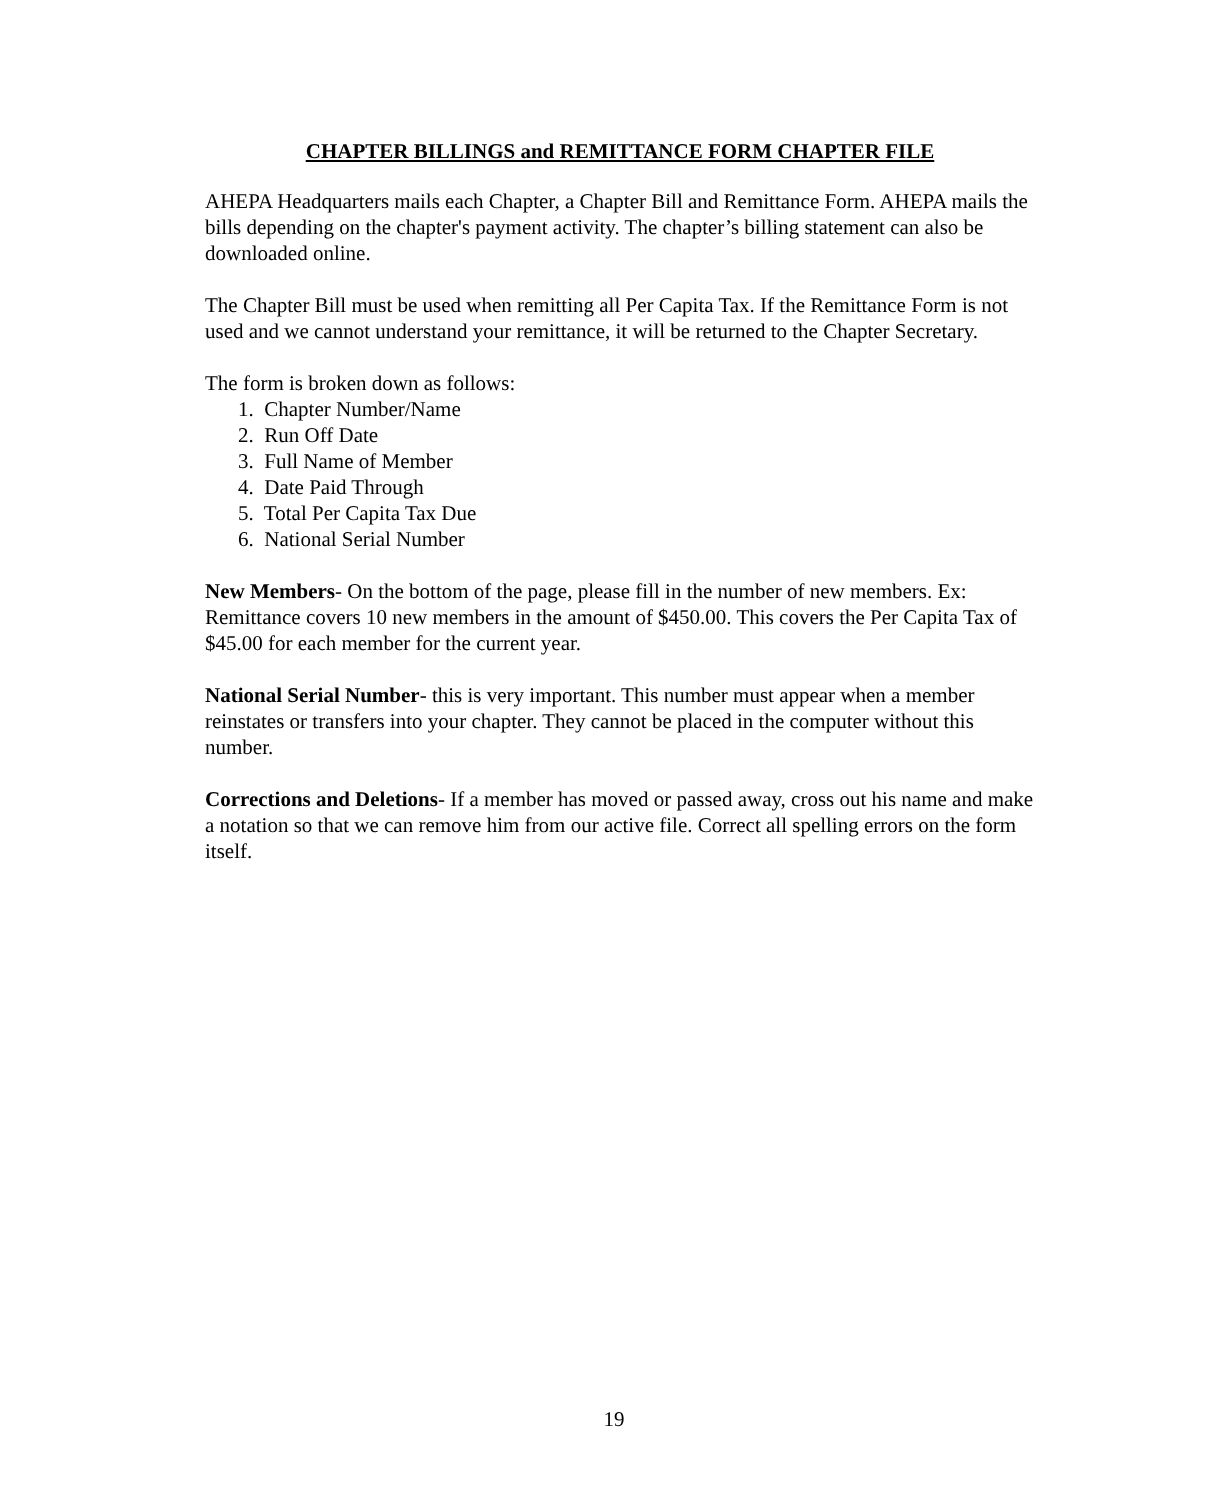CHAPTER BILLINGS and REMITTANCE FORM CHAPTER FILE
AHEPA Headquarters mails each Chapter, a Chapter Bill and Remittance Form. AHEPA mails the bills depending on the chapter's payment activity. The chapter’s billing statement can also be downloaded online.
The Chapter Bill must be used when remitting all Per Capita Tax. If the Remittance Form is not used and we cannot understand your remittance, it will be returned to the Chapter Secretary.
The form is broken down as follows:
1. Chapter Number/Name
2. Run Off Date
3. Full Name of Member
4. Date Paid Through
5. Total Per Capita Tax Due
6. National Serial Number
New Members- On the bottom of the page, please fill in the number of new members. Ex: Remittance covers 10 new members in the amount of $450.00. This covers the Per Capita Tax of $45.00 for each member for the current year.
National Serial Number- this is very important. This number must appear when a member reinstates or transfers into your chapter. They cannot be placed in the computer without this number.
Corrections and Deletions- If a member has moved or passed away, cross out his name and make a notation so that we can remove him from our active file. Correct all spelling errors on the form itself.
19